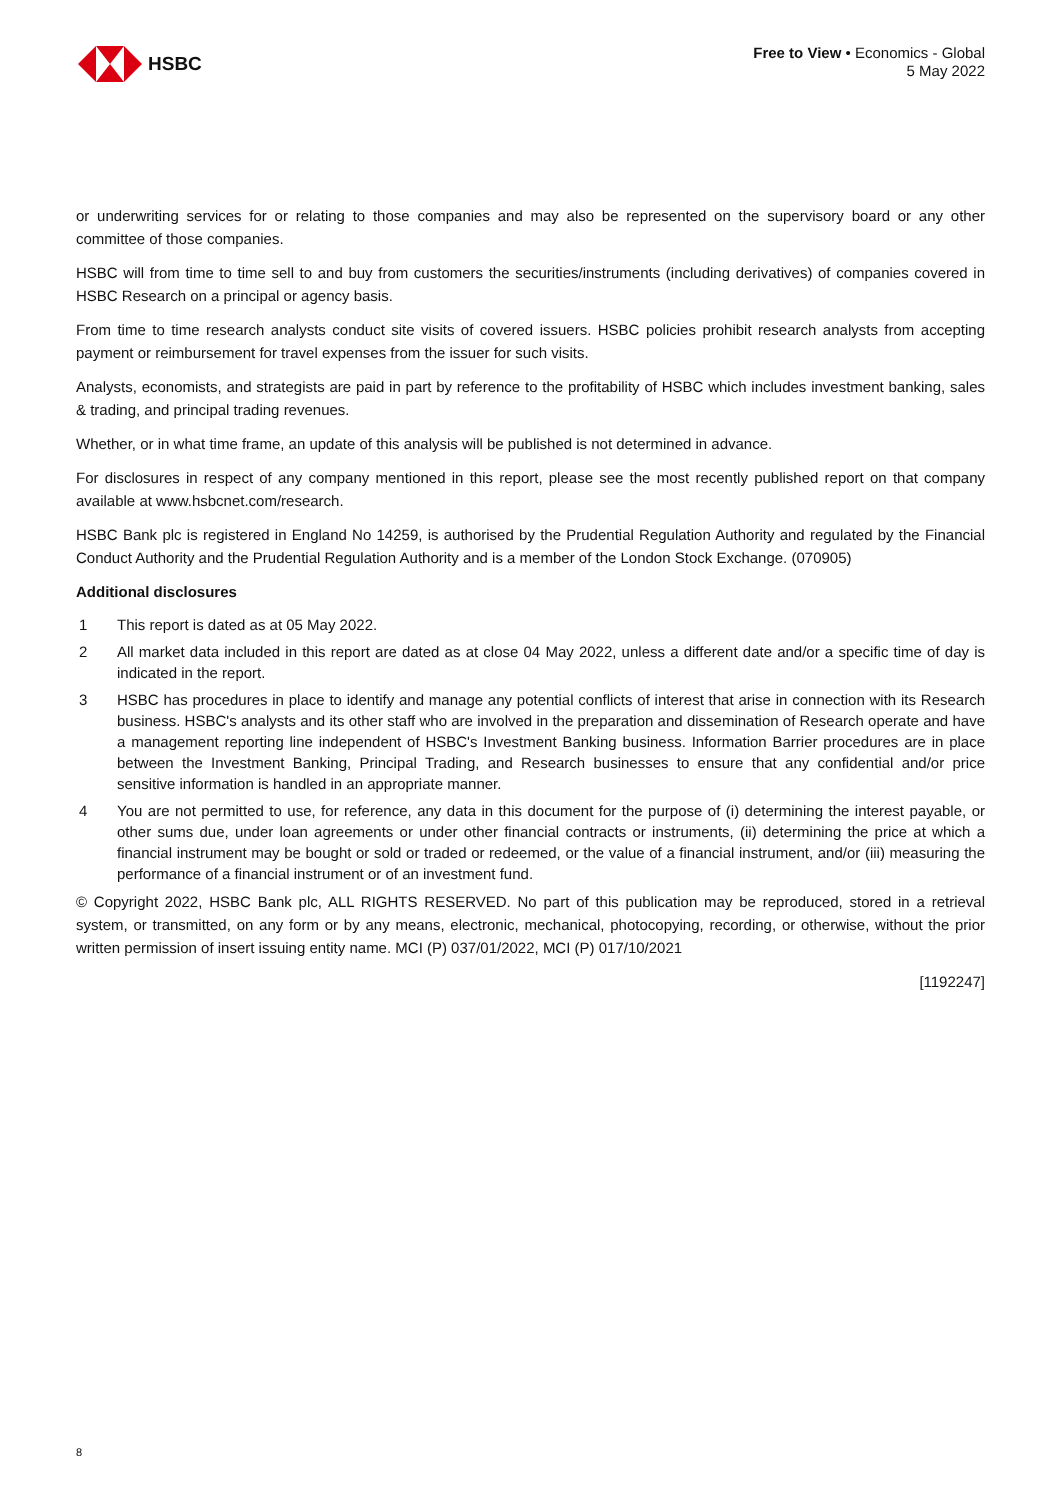HSBC
Free to View • Economics - Global
5 May 2022
or underwriting services for or relating to those companies and may also be represented on the supervisory board or any other committee of those companies.
HSBC will from time to time sell to and buy from customers the securities/instruments (including derivatives) of companies covered in HSBC Research on a principal or agency basis.
From time to time research analysts conduct site visits of covered issuers. HSBC policies prohibit research analysts from accepting payment or reimbursement for travel expenses from the issuer for such visits.
Analysts, economists, and strategists are paid in part by reference to the profitability of HSBC which includes investment banking, sales & trading, and principal trading revenues.
Whether, or in what time frame, an update of this analysis will be published is not determined in advance.
For disclosures in respect of any company mentioned in this report, please see the most recently published report on that company available at www.hsbcnet.com/research.
HSBC Bank plc is registered in England No 14259, is authorised by the Prudential Regulation Authority and regulated by the Financial Conduct Authority and the Prudential Regulation Authority and is a member of the London Stock Exchange. (070905)
Additional disclosures
1 This report is dated as at 05 May 2022.
2 All market data included in this report are dated as at close 04 May 2022, unless a different date and/or a specific time of day is indicated in the report.
3 HSBC has procedures in place to identify and manage any potential conflicts of interest that arise in connection with its Research business. HSBC's analysts and its other staff who are involved in the preparation and dissemination of Research operate and have a management reporting line independent of HSBC's Investment Banking business. Information Barrier procedures are in place between the Investment Banking, Principal Trading, and Research businesses to ensure that any confidential and/or price sensitive information is handled in an appropriate manner.
4 You are not permitted to use, for reference, any data in this document for the purpose of (i) determining the interest payable, or other sums due, under loan agreements or under other financial contracts or instruments, (ii) determining the price at which a financial instrument may be bought or sold or traded or redeemed, or the value of a financial instrument, and/or (iii) measuring the performance of a financial instrument or of an investment fund.
© Copyright 2022, HSBC Bank plc, ALL RIGHTS RESERVED. No part of this publication may be reproduced, stored in a retrieval system, or transmitted, on any form or by any means, electronic, mechanical, photocopying, recording, or otherwise, without the prior written permission of insert issuing entity name. MCI (P) 037/01/2022, MCI (P) 017/10/2021
[1192247]
8